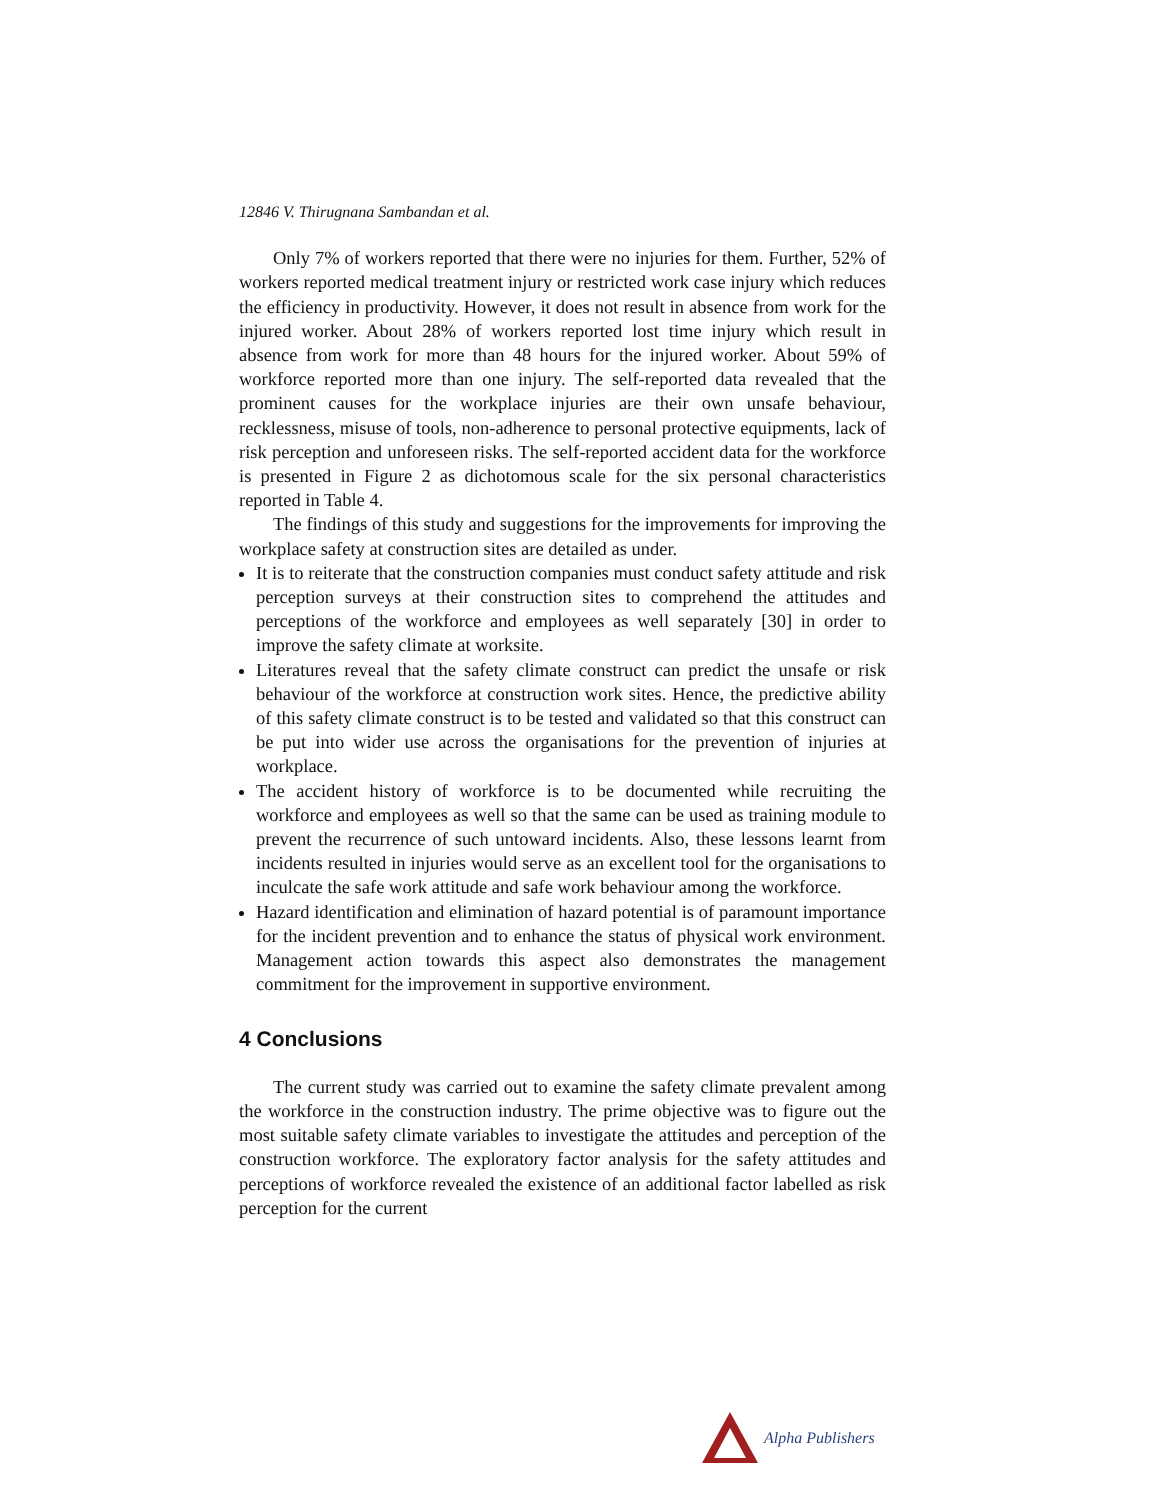12846 V. Thirugnana Sambandan et al.
Only 7% of workers reported that there were no injuries for them. Further, 52% of workers reported medical treatment injury or restricted work case injury which reduces the efficiency in productivity. However, it does not result in absence from work for the injured worker. About 28% of workers reported lost time injury which result in absence from work for more than 48 hours for the injured worker. About 59% of workforce reported more than one injury. The self-reported data revealed that the prominent causes for the workplace injuries are their own unsafe behaviour, recklessness, misuse of tools, non-adherence to personal protective equipments, lack of risk perception and unforeseen risks. The self-reported accident data for the workforce is presented in Figure 2 as dichotomous scale for the six personal characteristics reported in Table 4.
The findings of this study and suggestions for the improvements for improving the workplace safety at construction sites are detailed as under.
It is to reiterate that the construction companies must conduct safety attitude and risk perception surveys at their construction sites to comprehend the attitudes and perceptions of the workforce and employees as well separately [30] in order to improve the safety climate at worksite.
Literatures reveal that the safety climate construct can predict the unsafe or risk behaviour of the workforce at construction work sites. Hence, the predictive ability of this safety climate construct is to be tested and validated so that this construct can be put into wider use across the organisations for the prevention of injuries at workplace.
The accident history of workforce is to be documented while recruiting the workforce and employees as well so that the same can be used as training module to prevent the recurrence of such untoward incidents. Also, these lessons learnt from incidents resulted in injuries would serve as an excellent tool for the organisations to inculcate the safe work attitude and safe work behaviour among the workforce.
Hazard identification and elimination of hazard potential is of paramount importance for the incident prevention and to enhance the status of physical work environment. Management action towards this aspect also demonstrates the management commitment for the improvement in supportive environment.
4 Conclusions
The current study was carried out to examine the safety climate prevalent among the workforce in the construction industry. The prime objective was to figure out the most suitable safety climate variables to investigate the attitudes and perception of the construction workforce. The exploratory factor analysis for the safety attitudes and perceptions of workforce revealed the existence of an additional factor labelled as risk perception for the current
Alpha Publishers